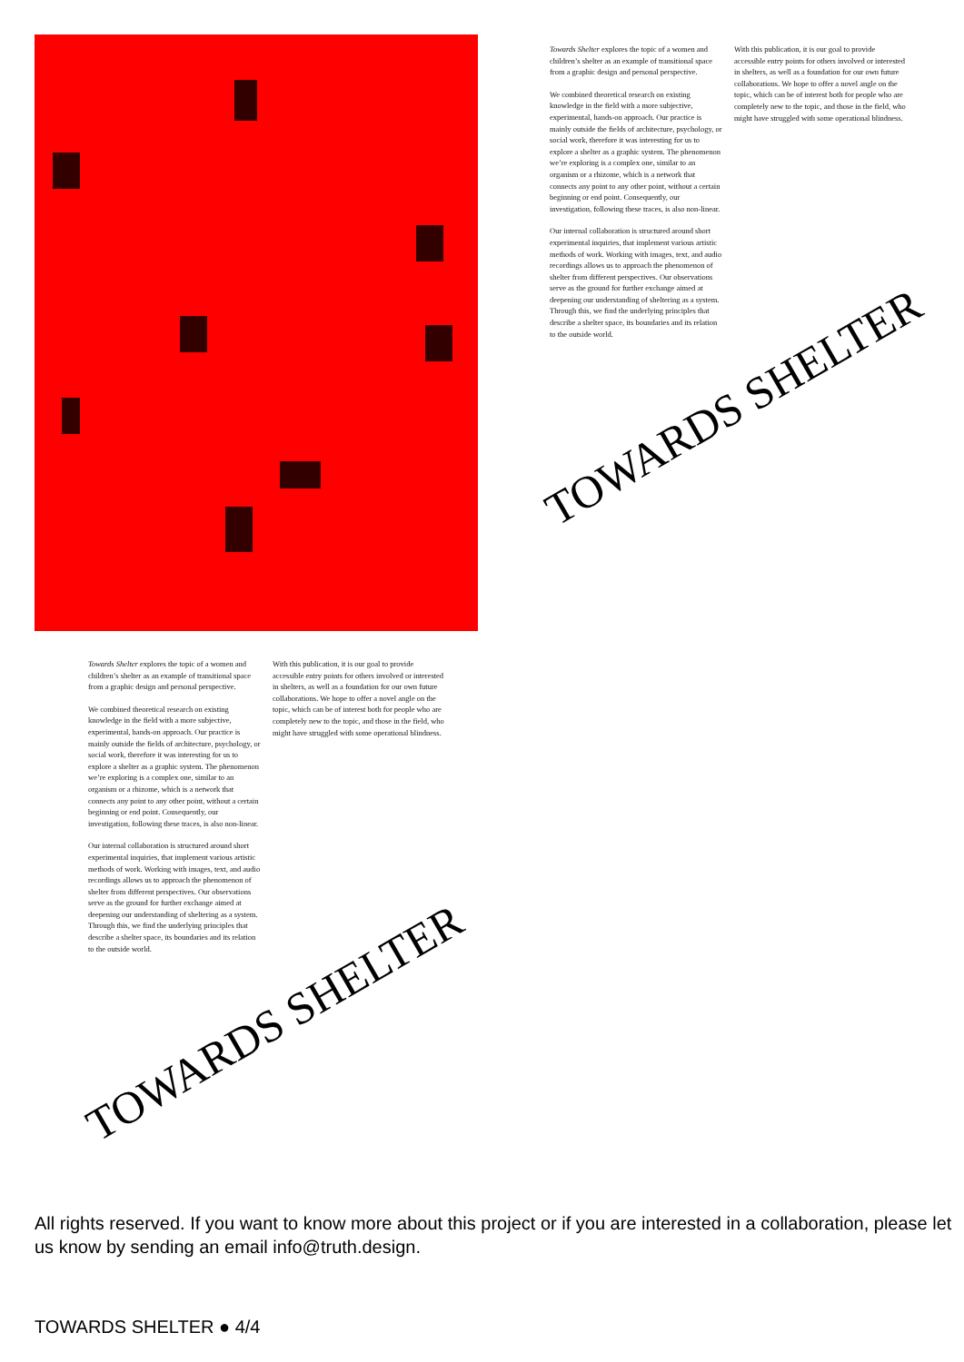Towards Shelter explores the topic of a women and children’s shelter as an example of transitional space from a graphic design and personal perspective.
We combined theoretical research on existing knowledge in the field with a more subjective, experimental, hands-on approach. Our practice is mainly outside the fields of architecture, psychology, or social work, therefore it was interesting for us to explore a shelter as a graphic system. The phenomenon we’re exploring is a complex one, similar to an organism or a rhizome, which is a network that connects any point to any other point, without a certain beginning or end point. Consequently, our investigation, following these traces, is also non-linear.
Our internal collaboration is structured around short experimental inquiries, that implement various artistic methods of work. Working with images, text, and audio recordings allows us to approach the phenomenon of shelter from different perspectives. Our observations serve as the ground for further exchange aimed at deepening our understanding of sheltering as a system. Through this, we find the underlying principles that describe a shelter space, its boundaries and its relation to the outside world.
With this publication, it is our goal to provide accessible entry points for others involved or interested in shelters, as well as a foundation for our own future collaborations. We hope to offer a novel angle on the topic, which can be of interest both for people who are completely new to the topic, and those in the field, who might have struggled with some operational blindness.
TOWARDS SHELTER
Towards Shelter explores the topic of a women and children’s shelter as an example of transitional space from a graphic design and personal perspective.
We combined theoretical research on existing knowledge in the field with a more subjective, experimental, hands-on approach. Our practice is mainly outside the fields of architecture, psychology, or social work, therefore it was interesting for us to explore a shelter as a graphic system. The phenomenon we’re exploring is a complex one, similar to an organism or a rhizome, which is a network that connects any point to any other point, without a certain beginning or end point. Consequently, our investigation, following these traces, is also non-linear.
Our internal collaboration is structured around short experimental inquiries, that implement various artistic methods of work. Working with images, text, and audio recordings allows us to approach the phenomenon of shelter from different perspectives. Our observations serve as the ground for further exchange aimed at deepening our understanding of sheltering as a system. Through this, we find the underlying principles that describe a shelter space, its boundaries and its relation to the outside world.
With this publication, it is our goal to provide accessible entry points for others involved or interested in shelters, as well as a foundation for our own future collaborations. We hope to offer a novel angle on the topic, which can be of interest both for people who are completely new to the topic, and those in the field, who might have struggled with some operational blindness.
TOWARDS SHELTER
All rights reserved. If you want to know more about this project or if you are interested in a collaboration, please let us know by sending an email info@truth.design.
TOWARDS SHELTER ● 4/4